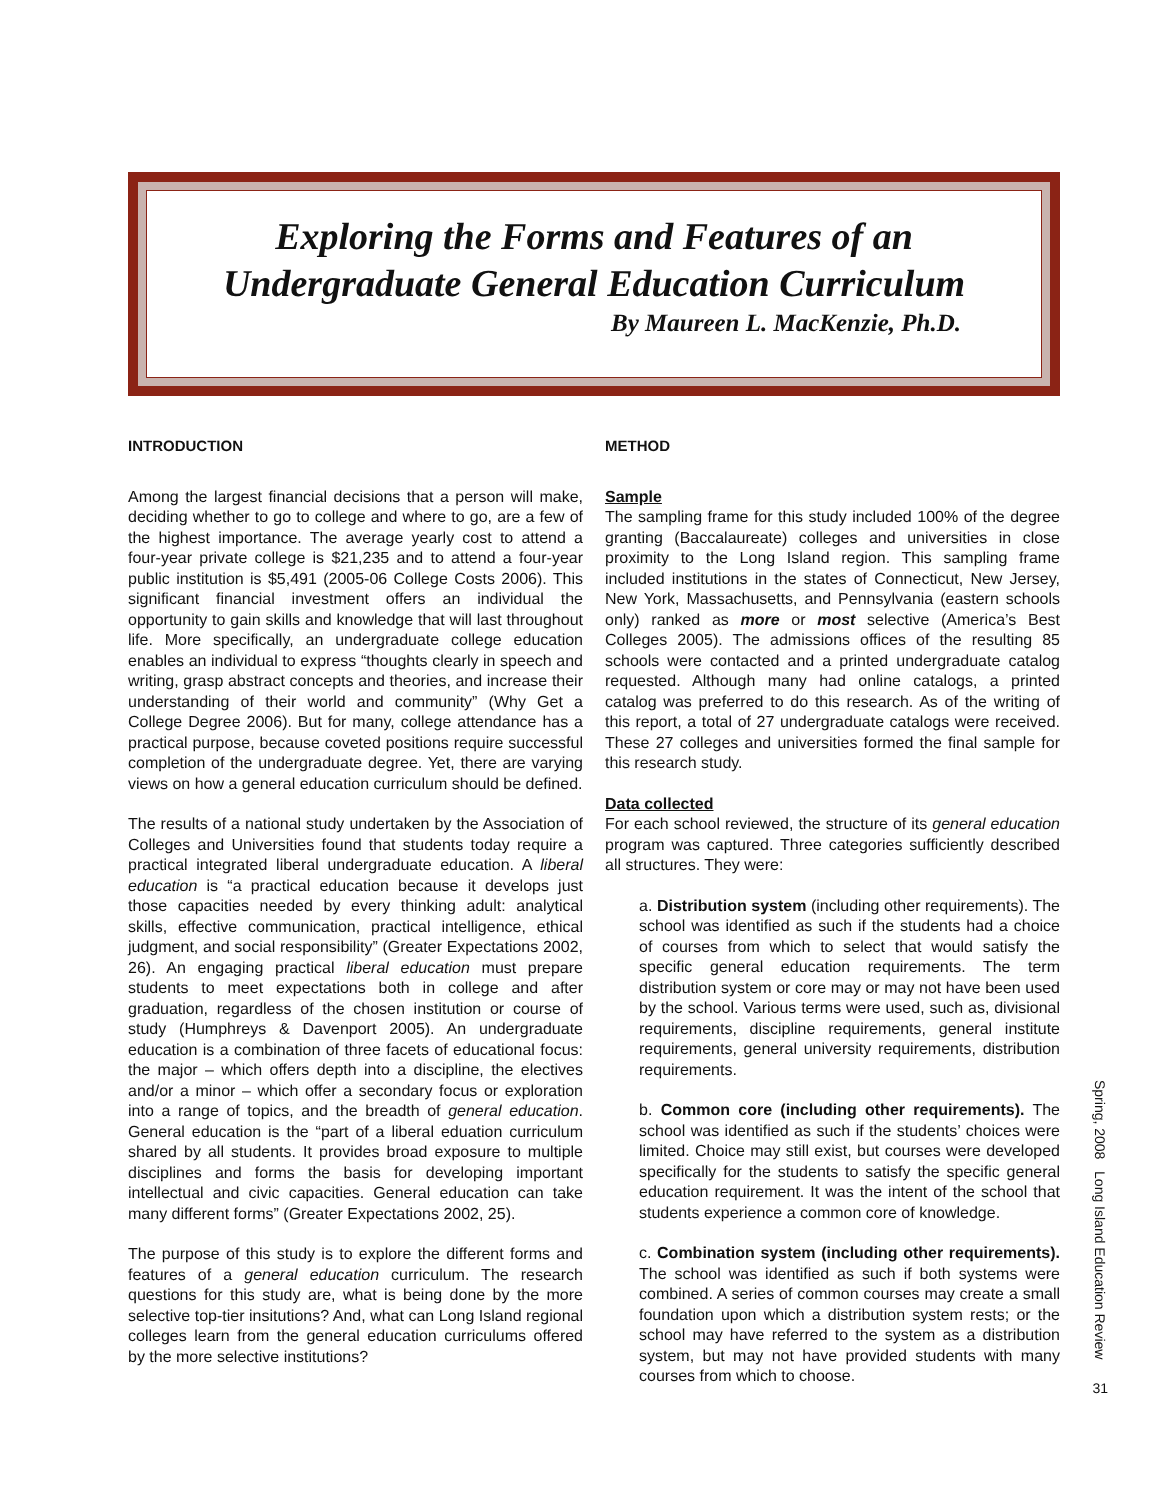Exploring the Forms and Features of an
Undergraduate General Education Curriculum
By Maureen L. MacKenzie, Ph.D.
INTRODUCTION
Among the largest financial decisions that a person will make, deciding whether to go to college and where to go, are a few of the highest importance. The average yearly cost to attend a four-year private college is $21,235 and to attend a four-year public institution is $5,491 (2005-06 College Costs 2006). This significant financial investment offers an individual the opportunity to gain skills and knowledge that will last throughout life. More specifically, an undergraduate college education enables an individual to express “thoughts clearly in speech and writing, grasp abstract concepts and theories, and increase their understanding of their world and community” (Why Get a College Degree 2006). But for many, college attendance has a practical purpose, because coveted positions require successful completion of the undergraduate degree. Yet, there are varying views on how a general education curriculum should be defined.
The results of a national study undertaken by the Association of Colleges and Universities found that students today require a practical integrated liberal undergraduate education. A liberal education is “a practical education because it develops just those capacities needed by every thinking adult: analytical skills, effective communication, practical intelligence, ethical judgment, and social responsibility” (Greater Expectations 2002, 26). An engaging practical liberal education must prepare students to meet expectations both in college and after graduation, regardless of the chosen institution or course of study (Humphreys & Davenport 2005). An undergraduate education is a combination of three facets of educational focus: the major – which offers depth into a discipline, the electives and/or a minor – which offer a secondary focus or exploration into a range of topics, and the breadth of general education. General education is the “part of a liberal eduation curriculum shared by all students. It provides broad exposure to multiple disciplines and forms the basis for developing important intellectual and civic capacities. General education can take many different forms” (Greater Expectations 2002, 25).
The purpose of this study is to explore the different forms and features of a general education curriculum. The research questions for this study are, what is being done by the more selective top-tier insitutions? And, what can Long Island regional colleges learn from the general education curriculums offered by the more selective institutions?
METHOD
Sample
The sampling frame for this study included 100% of the degree granting (Baccalaureate) colleges and universities in close proximity to the Long Island region. This sampling frame included institutions in the states of Connecticut, New Jersey, New York, Massachusetts, and Pennsylvania (eastern schools only) ranked as more or most selective (America’s Best Colleges 2005). The admissions offices of the resulting 85 schools were contacted and a printed undergraduate catalog requested. Although many had online catalogs, a printed catalog was preferred to do this research. As of the writing of this report, a total of 27 undergraduate catalogs were received. These 27 colleges and universities formed the final sample for this research study.
Data collected
For each school reviewed, the structure of its general education program was captured. Three categories sufficiently described all structures. They were:
a. Distribution system (including other requirements). The school was identified as such if the students had a choice of courses from which to select that would satisfy the specific general education requirements. The term distribution system or core may or may not have been used by the school. Various terms were used, such as, divisional requirements, discipline requirements, general institute requirements, general university requirements, distribution requirements.
b. Common core (including other requirements). The school was identified as such if the students’ choices were limited. Choice may still exist, but courses were developed specifically for the students to satisfy the specific general education requirement. It was the intent of the school that students experience a common core of knowledge.
c. Combination system (including other requirements). The school was identified as such if both systems were combined. A series of common courses may create a small foundation upon which a distribution system rests; or the school may have referred to the system as a distribution system, but may not have provided students with many courses from which to choose.
Spring, 2008 Long Island Education Review
31